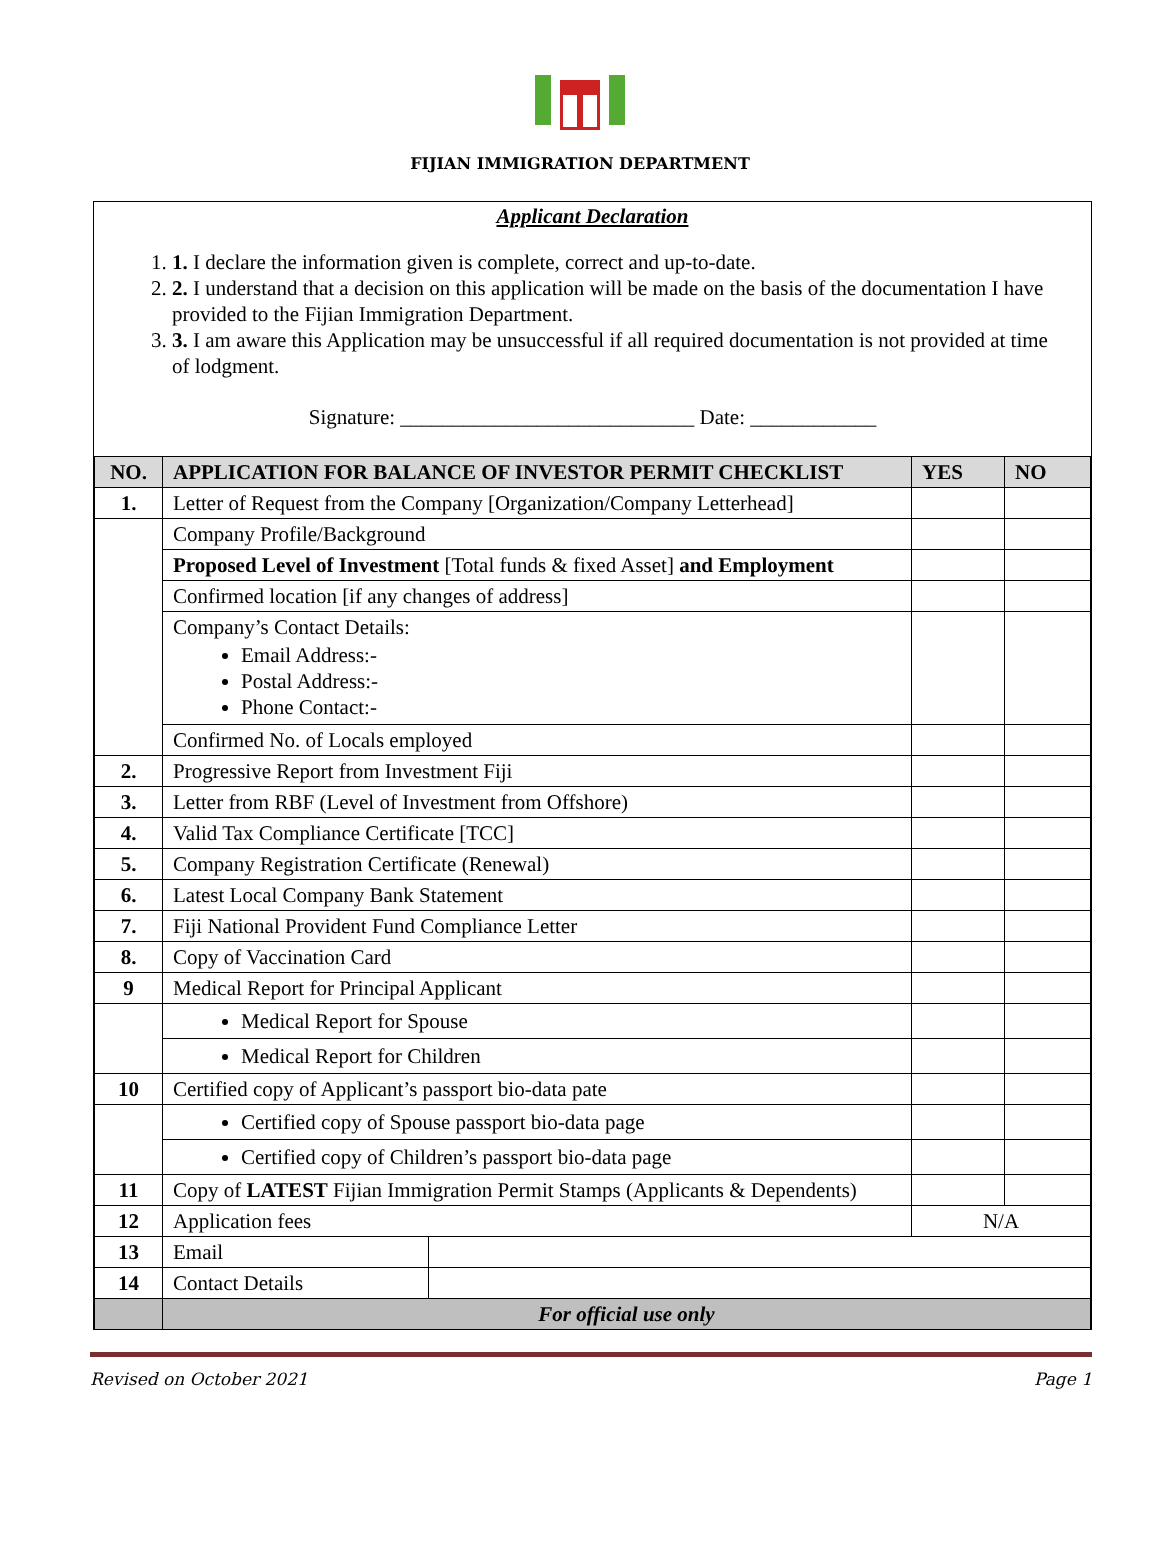FIJIAN IMMIGRATION DEPARTMENT
Applicant Declaration
1. 1. I declare the information given is complete, correct and up-to-date.
2. 2. I understand that a decision on this application will be made on the basis of the documentation I have provided to the Fijian Immigration Department.
3. 3. I am aware this Application may be unsuccessful if all required documentation is not provided at time of lodgment.
Signature: ____________________________ Date: ____________
| NO. | APPLICATION FOR BALANCE OF INVESTOR PERMIT CHECKLIST | | YES | NO |
| --- | --- | --- | --- | --- |
| 1. | Letter of Request from the Company [Organization/Company Letterhead] | | | |
| | Company Profile/Background | | | |
| | Proposed Level of Investment [Total funds & fixed Asset] and Employment | | | |
| | Confirmed location [if any changes of address] | | | |
| | Company’s Contact Details: Email Address:- Postal Address:- Phone Contact:- | | | |
| | Confirmed No. of Locals employed | | | |
| 2. | Progressive Report from Investment Fiji | | | |
| 3. | Letter from RBF (Level of Investment from Offshore) | | | |
| 4. | Valid Tax Compliance Certificate [TCC] | | | |
| 5. | Company Registration Certificate (Renewal) | | | |
| 6. | Latest Local Company Bank Statement | | | |
| 7. | Fiji National Provident Fund Compliance Letter | | | |
| 8. | Copy of Vaccination Card | | | |
| 9 | Medical Report for Principal Applicant | | | |
| | Medical Report for Spouse | | | |
| | Medical Report for Children | | | |
| 10 | Certified copy of Applicant’s passport bio-data pate | | | |
| | Certified copy of Spouse passport bio-data page | | | |
| | Certified copy of Children’s passport bio-data page | | | |
| 11 | Copy of LATEST Fijian Immigration Permit Stamps (Applicants & Dependents) | | | |
| 12 | Application fees | | N/A | |
| 13 | Email | | | |
| 14 | Contact Details | | | |
| | For official use only | | | |
Revised on October 2021 Page 1